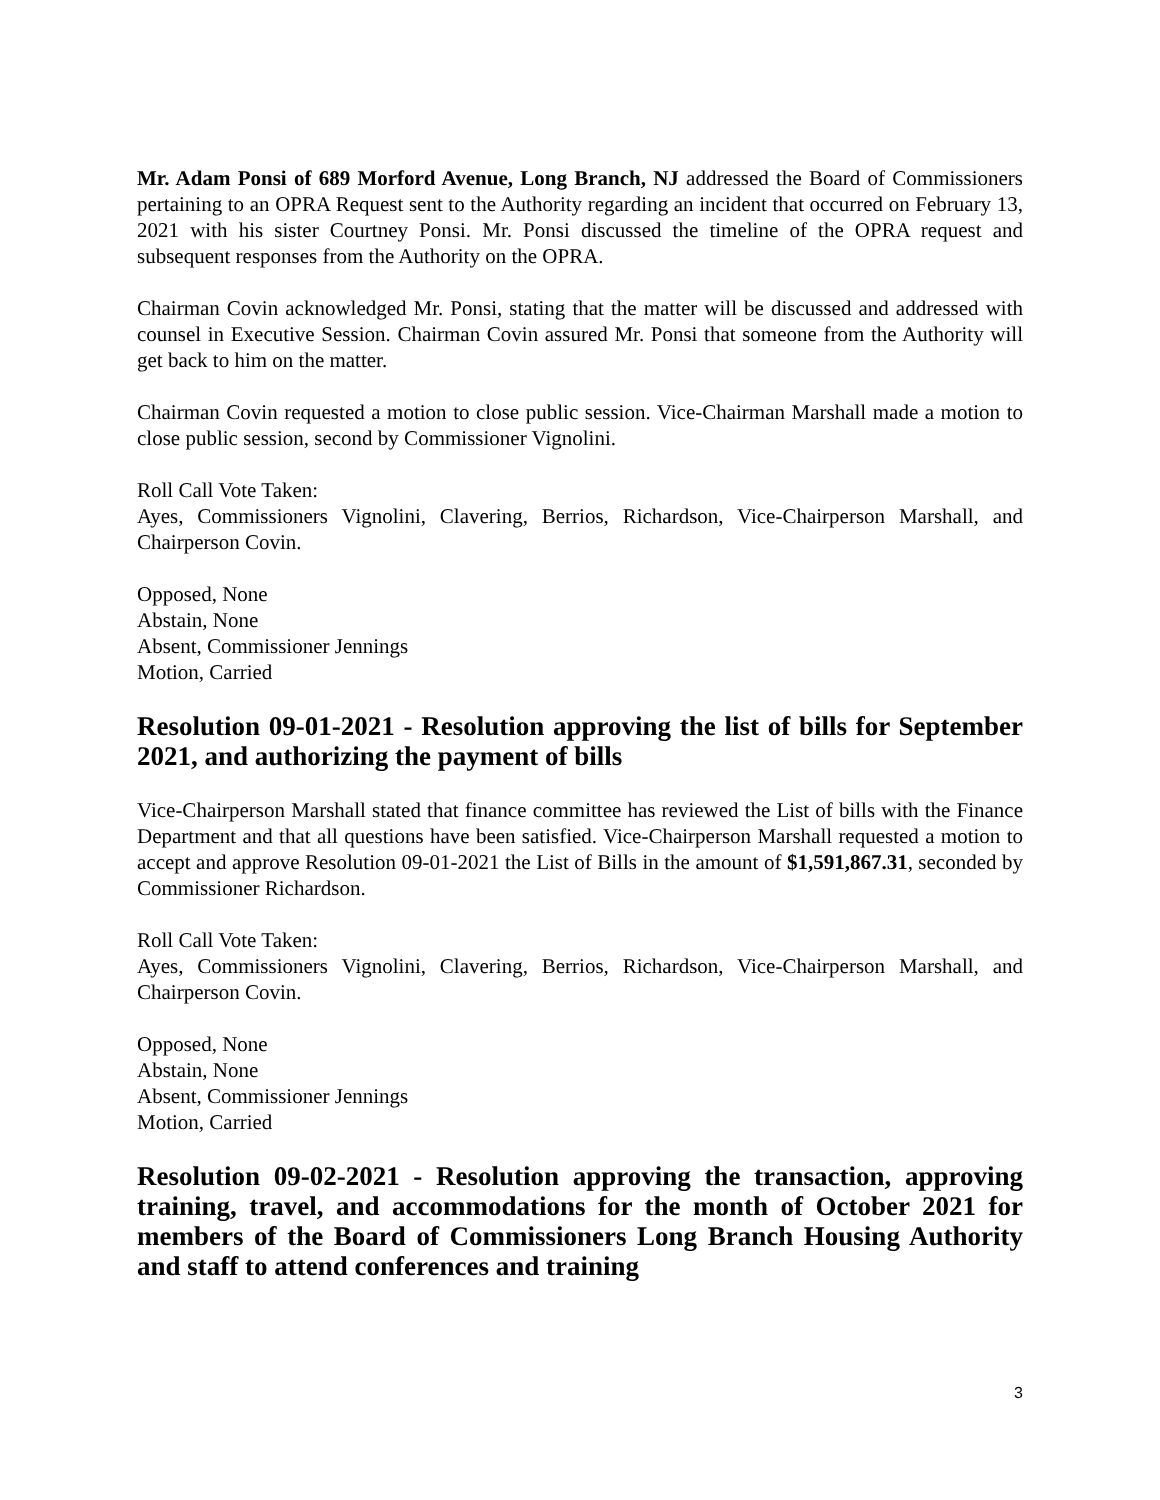Mr. Adam Ponsi of 689 Morford Avenue, Long Branch, NJ addressed the Board of Commissioners pertaining to an OPRA Request sent to the Authority regarding an incident that occurred on February 13, 2021 with his sister Courtney Ponsi. Mr. Ponsi discussed the timeline of the OPRA request and subsequent responses from the Authority on the OPRA.
Chairman Covin acknowledged Mr. Ponsi, stating that the matter will be discussed and addressed with counsel in Executive Session. Chairman Covin assured Mr. Ponsi that someone from the Authority will get back to him on the matter.
Chairman Covin requested a motion to close public session. Vice-Chairman Marshall made a motion to close public session, second by Commissioner Vignolini.
Roll Call Vote Taken:
Ayes, Commissioners Vignolini, Clavering, Berrios, Richardson, Vice-Chairperson Marshall, and Chairperson Covin.
Opposed, None
Abstain, None
Absent, Commissioner Jennings
Motion, Carried
Resolution 09-01-2021 - Resolution approving the list of bills for September 2021, and authorizing the payment of bills
Vice-Chairperson Marshall stated that finance committee has reviewed the List of bills with the Finance Department and that all questions have been satisfied. Vice-Chairperson Marshall requested a motion to accept and approve Resolution 09-01-2021 the List of Bills in the amount of $1,591,867.31, seconded by Commissioner Richardson.
Roll Call Vote Taken:
Ayes, Commissioners Vignolini, Clavering, Berrios, Richardson, Vice-Chairperson Marshall, and Chairperson Covin.
Opposed, None
Abstain, None
Absent, Commissioner Jennings
Motion, Carried
Resolution 09-02-2021 - Resolution approving the transaction, approving training, travel, and accommodations for the month of October 2021 for members of the Board of Commissioners Long Branch Housing Authority and staff to attend conferences and training
3